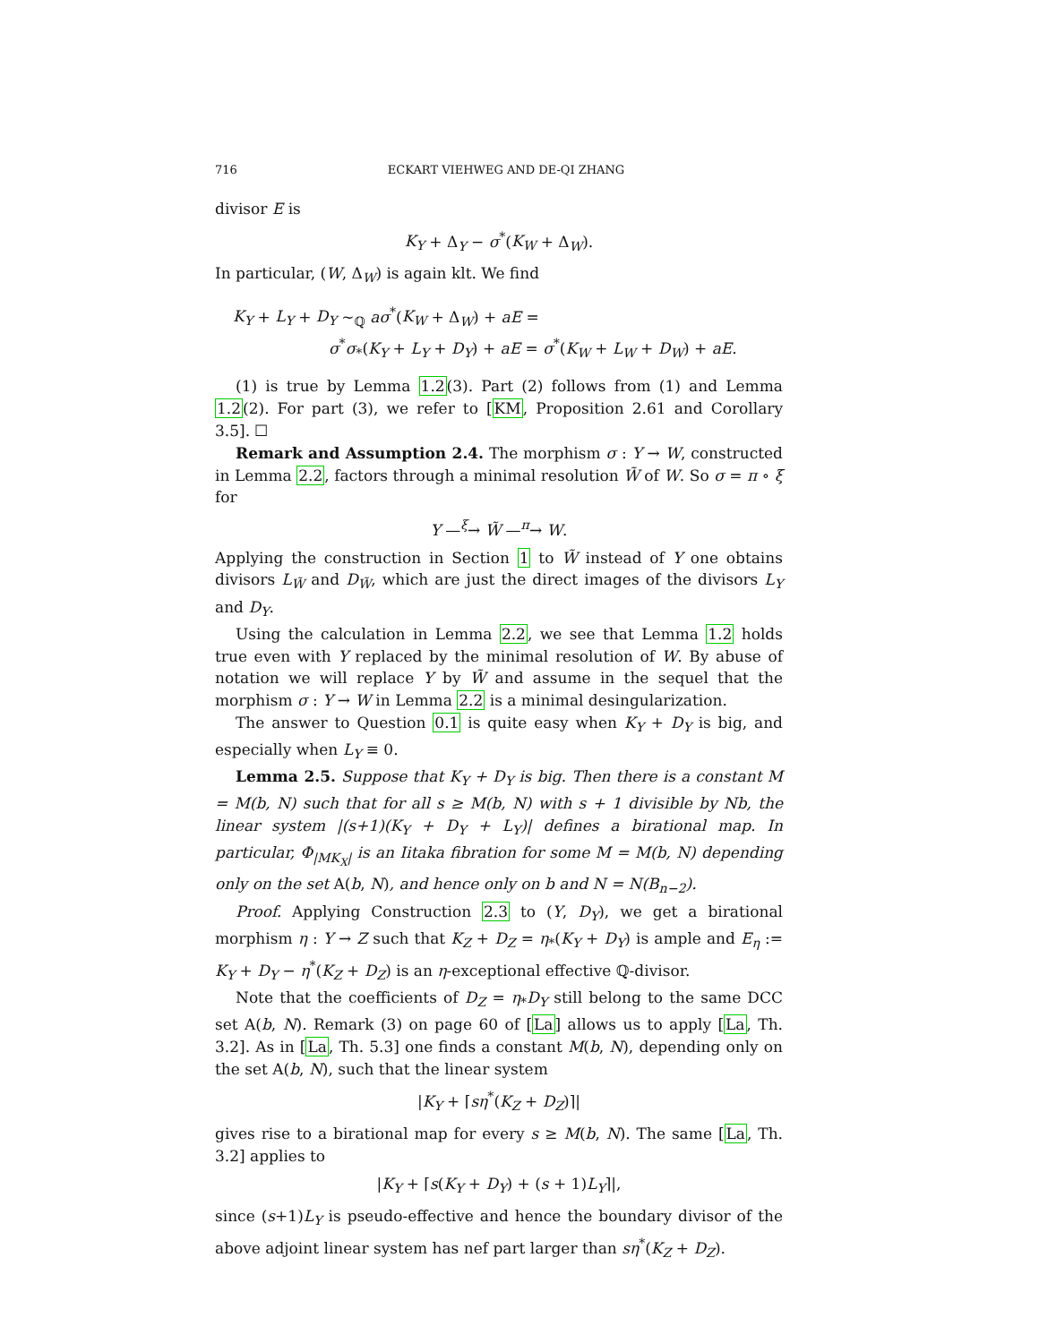716 ECKART VIEHWEG AND DE-QI ZHANG
divisor E is
K<sub>Y</sub> + Δ<sub>Y</sub> − σ<sup>*</sup>(K<sub>W</sub> + Δ<sub>W</sub>).
In particular, (W, Δ<sub>W</sub>) is again klt. We find
K<sub>Y</sub> + L<sub>Y</sub> + D<sub>Y</sub> ∼<sub>ℚ</sub> aσ<sup>*</sup>(K<sub>W</sub> + Δ<sub>W</sub>) + aE =
σ<sup>*</sup>σ<sub>*</sub>(K<sub>Y</sub> + L<sub>Y</sub> + D<sub>Y</sub>) + aE = σ<sup>*</sup>(K<sub>W</sub> + L<sub>W</sub> + D<sub>W</sub>) + aE.
(1) is true by Lemma 1.2(3). Part (2) follows from (1) and Lemma 1.2(2). For part (3), we refer to [KM, Proposition 2.61 and Corollary 3.5]. ☐
Remark and Assumption 2.4. The morphism σ : Y → W, constructed in Lemma 2.2, factors through a minimal resolution W̃ of W. So σ = π ∘ ξ for
Y —<sup>ξ</sup>→ W̃ —<sup>π</sup>→ W.
Applying the construction in Section 1 to W̃ instead of Y one obtains divisors L<sub>W̃</sub> and D<sub>W̃</sub>, which are just the direct images of the divisors L<sub>Y</sub> and D<sub>Y</sub>.
Using the calculation in Lemma 2.2, we see that Lemma 1.2 holds true even with Y replaced by the minimal resolution of W. By abuse of notation we will replace Y by W̃ and assume in the sequel that the morphism σ : Y → W in Lemma 2.2 is a minimal desingularization.
The answer to Question 0.1 is quite easy when K<sub>Y</sub> + D<sub>Y</sub> is big, and especially when L<sub>Y</sub> ≡ 0.
Lemma 2.5. Suppose that K<sub>Y</sub> + D<sub>Y</sub> is big. Then there is a constant M = M(b, N) such that for all s ≥ M(b, N) with s + 1 divisible by Nb, the linear system |(s+1)(K<sub>Y</sub> + D<sub>Y</sub> + L<sub>Y</sub>)| defines a birational map. In particular, Φ<sub>|MK<sub>X</sub>|</sub> is an Iitaka fibration for some M = M(b, N) depending only on the set A(b, N), and hence only on b and N = N(B<sub>n−2</sub>).
Proof. Applying Construction 2.3 to (Y, D<sub>Y</sub>), we get a birational morphism η : Y → Z such that K<sub>Z</sub> + D<sub>Z</sub> = η<sub>*</sub>(K<sub>Y</sub> + D<sub>Y</sub>) is ample and E<sub>η</sub> := K<sub>Y</sub> + D<sub>Y</sub> − η<sup>*</sup>(K<sub>Z</sub> + D<sub>Z</sub>) is an η-exceptional effective ℚ-divisor.
Note that the coefficients of D<sub>Z</sub> = η<sub>*</sub>D<sub>Y</sub> still belong to the same DCC set A(b, N). Remark (3) on page 60 of [La] allows us to apply [La, Th. 3.2]. As in [La, Th. 5.3] one finds a constant M(b, N), depending only on the set A(b, N), such that the linear system
|K<sub>Y</sub> + ⌈sη<sup>*</sup>(K<sub>Z</sub> + D<sub>Z</sub>)⌉|
gives rise to a birational map for every s ≥ M(b, N). The same [La, Th. 3.2] applies to
|K<sub>Y</sub> + ⌈s(K<sub>Y</sub> + D<sub>Y</sub>) + (s + 1)L<sub>Y</sub>⌉|,
since (s+1)L<sub>Y</sub> is pseudo-effective and hence the boundary divisor of the above adjoint linear system has nef part larger than sη<sup>*</sup>(K<sub>Z</sub> + D<sub>Z</sub>).